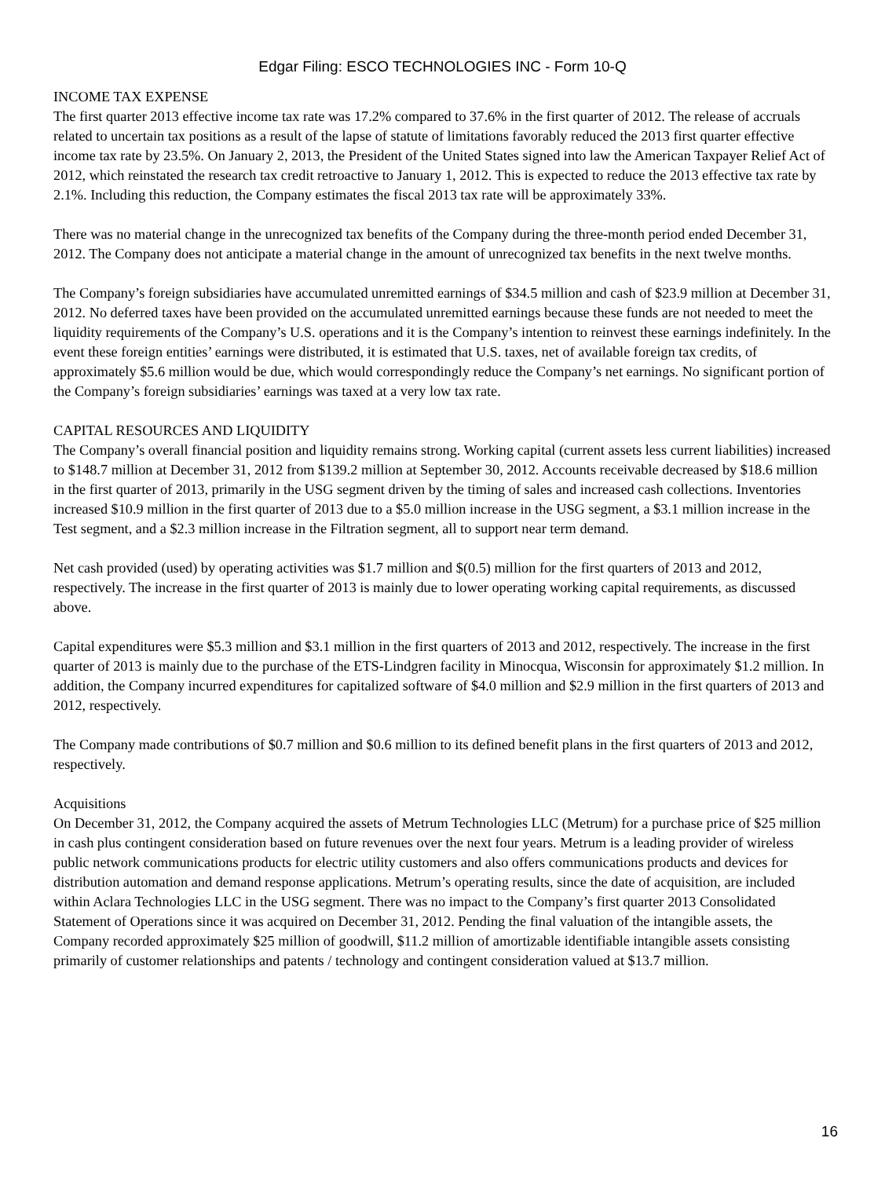Edgar Filing: ESCO TECHNOLOGIES INC - Form 10-Q
INCOME TAX EXPENSE
The first quarter 2013 effective income tax rate was 17.2% compared to 37.6% in the first quarter of 2012. The release of accruals related to uncertain tax positions as a result of the lapse of statute of limitations favorably reduced the 2013 first quarter effective income tax rate by 23.5%. On January 2, 2013, the President of the United States signed into law the American Taxpayer Relief Act of 2012, which reinstated the research tax credit retroactive to January 1, 2012. This is expected to reduce the 2013 effective tax rate by 2.1%. Including this reduction, the Company estimates the fiscal 2013 tax rate will be approximately 33%.
There was no material change in the unrecognized tax benefits of the Company during the three-month period ended December 31, 2012. The Company does not anticipate a material change in the amount of unrecognized tax benefits in the next twelve months.
The Company’s foreign subsidiaries have accumulated unremitted earnings of $34.5 million and cash of $23.9 million at December 31, 2012. No deferred taxes have been provided on the accumulated unremitted earnings because these funds are not needed to meet the liquidity requirements of the Company’s U.S. operations and it is the Company’s intention to reinvest these earnings indefinitely. In the event these foreign entities’ earnings were distributed, it is estimated that U.S. taxes, net of available foreign tax credits, of approximately $5.6 million would be due, which would correspondingly reduce the Company’s net earnings. No significant portion of the Company’s foreign subsidiaries’ earnings was taxed at a very low tax rate.
CAPITAL RESOURCES AND LIQUIDITY
The Company’s overall financial position and liquidity remains strong. Working capital (current assets less current liabilities) increased to $148.7 million at December 31, 2012 from $139.2 million at September 30, 2012. Accounts receivable decreased by $18.6 million in the first quarter of 2013, primarily in the USG segment driven by the timing of sales and increased cash collections. Inventories increased $10.9 million in the first quarter of 2013 due to a $5.0 million increase in the USG segment, a $3.1 million increase in the Test segment, and a $2.3 million increase in the Filtration segment, all to support near term demand.
Net cash provided (used) by operating activities was $1.7 million and $(0.5) million for the first quarters of 2013 and 2012, respectively. The increase in the first quarter of 2013 is mainly due to lower operating working capital requirements, as discussed above.
Capital expenditures were $5.3 million and $3.1 million in the first quarters of 2013 and 2012, respectively. The increase in the first quarter of 2013 is mainly due to the purchase of the ETS-Lindgren facility in Minocqua, Wisconsin for approximately $1.2 million. In addition, the Company incurred expenditures for capitalized software of $4.0 million and $2.9 million in the first quarters of 2013 and 2012, respectively.
The Company made contributions of $0.7 million and $0.6 million to its defined benefit plans in the first quarters of 2013 and 2012, respectively.
Acquisitions
On December 31, 2012, the Company acquired the assets of Metrum Technologies LLC (Metrum) for a purchase price of $25 million in cash plus contingent consideration based on future revenues over the next four years. Metrum is a leading provider of wireless public network communications products for electric utility customers and also offers communications products and devices for distribution automation and demand response applications. Metrum’s operating results, since the date of acquisition, are included within Aclara Technologies LLC in the USG segment. There was no impact to the Company’s first quarter 2013 Consolidated Statement of Operations since it was acquired on December 31, 2012. Pending the final valuation of the intangible assets, the Company recorded approximately $25 million of goodwill, $11.2 million of amortizable identifiable intangible assets consisting primarily of customer relationships and patents / technology and contingent consideration valued at $13.7 million.
16